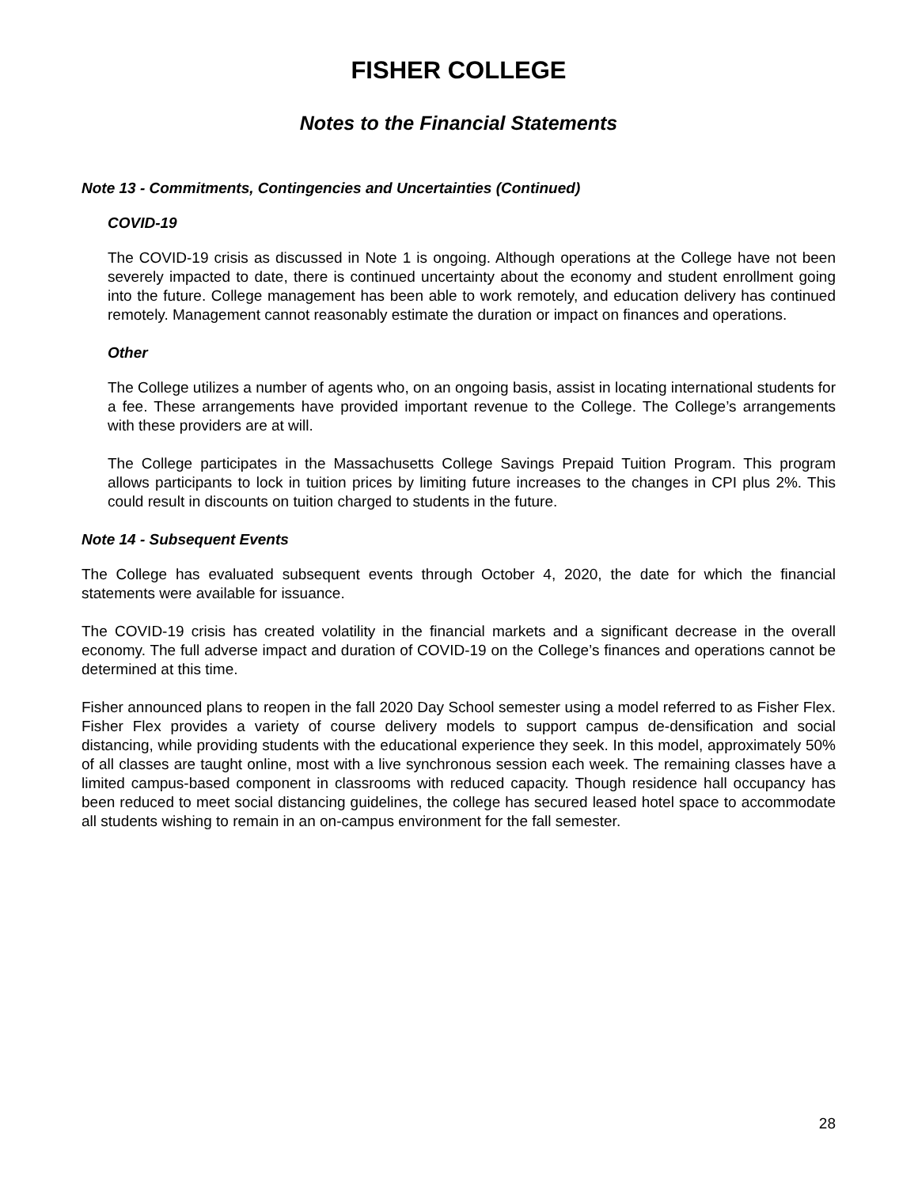FISHER COLLEGE
Notes to the Financial Statements
Note 13 - Commitments, Contingencies and Uncertainties (Continued)
COVID-19
The COVID-19 crisis as discussed in Note 1 is ongoing. Although operations at the College have not been severely impacted to date, there is continued uncertainty about the economy and student enrollment going into the future. College management has been able to work remotely, and education delivery has continued remotely. Management cannot reasonably estimate the duration or impact on finances and operations.
Other
The College utilizes a number of agents who, on an ongoing basis, assist in locating international students for a fee. These arrangements have provided important revenue to the College. The College’s arrangements with these providers are at will.
The College participates in the Massachusetts College Savings Prepaid Tuition Program. This program allows participants to lock in tuition prices by limiting future increases to the changes in CPI plus 2%. This could result in discounts on tuition charged to students in the future.
Note 14 - Subsequent Events
The College has evaluated subsequent events through October 4, 2020, the date for which the financial statements were available for issuance.
The COVID-19 crisis has created volatility in the financial markets and a significant decrease in the overall economy. The full adverse impact and duration of COVID-19 on the College’s finances and operations cannot be determined at this time.
Fisher announced plans to reopen in the fall 2020 Day School semester using a model referred to as Fisher Flex. Fisher Flex provides a variety of course delivery models to support campus de-densification and social distancing, while providing students with the educational experience they seek. In this model, approximately 50% of all classes are taught online, most with a live synchronous session each week. The remaining classes have a limited campus-based component in classrooms with reduced capacity. Though residence hall occupancy has been reduced to meet social distancing guidelines, the college has secured leased hotel space to accommodate all students wishing to remain in an on-campus environment for the fall semester.
28